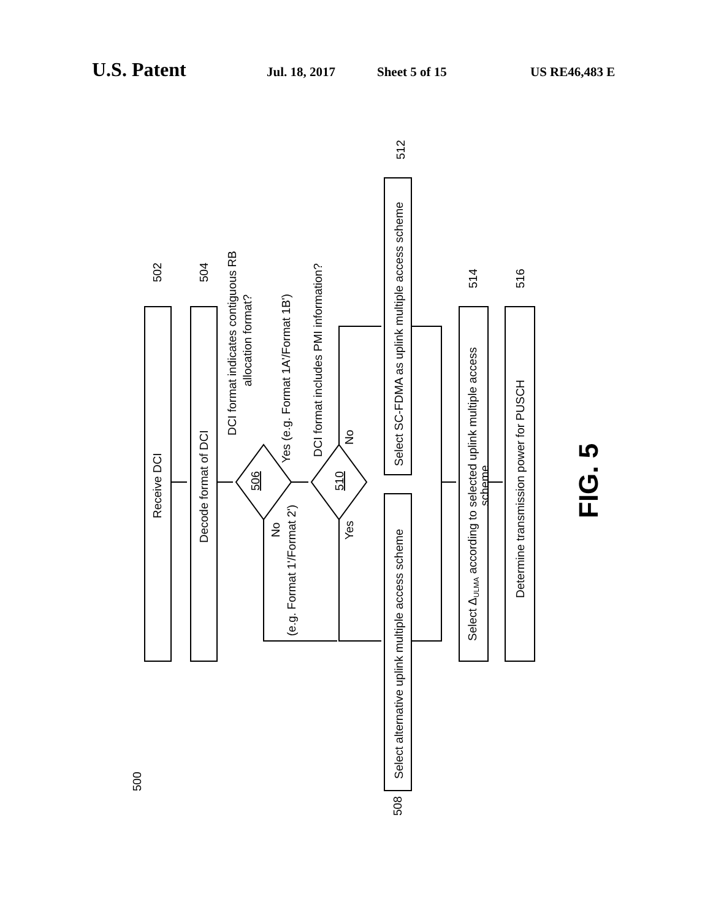U.S. Patent Jul. 18, 2017 Sheet 5 of 15 US RE46,483 E
Receive DCI
Decode format of DCI
DCI format indicates contiguous RB
allocation format?
Yes (e.g. Format 1A'/Format 1B')
DCI format includes PMI information?
No
No
(e.g. Format 1'/Format 2')
Yes
506
510
Select SC-FDMA as uplink multiple access scheme
Select alternative uplink multiple access scheme
Select ΔULMA according to selected uplink multiple access
scheme
Determine transmission power for PUSCH
502
504
512
508
514
516
500
FIG. 5